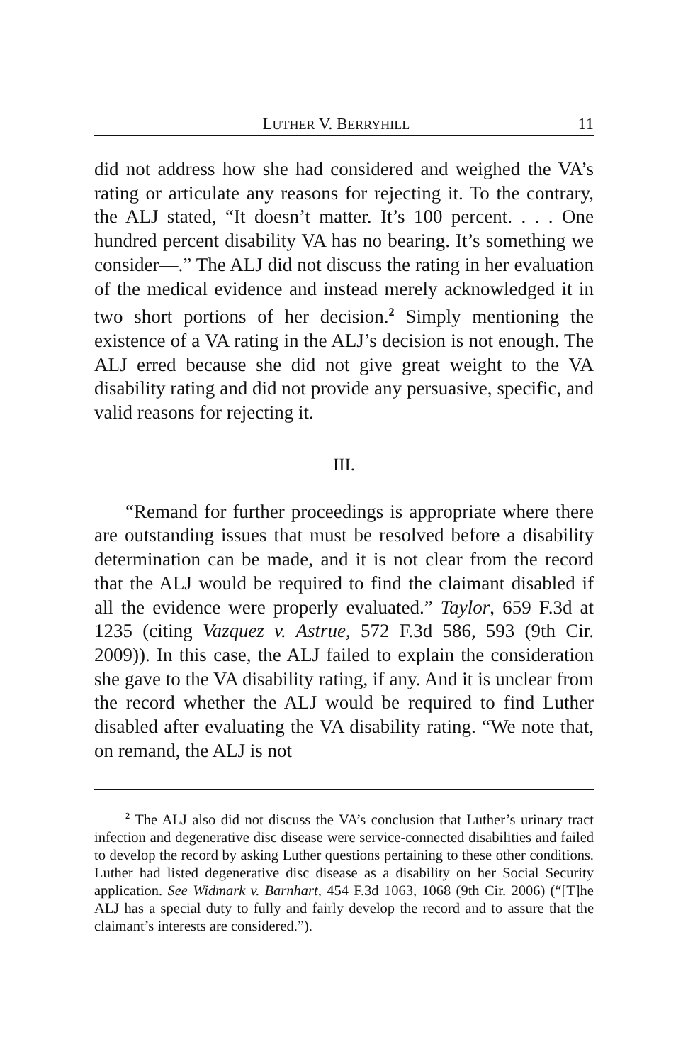LUTHER V. BERRYHILL 11
did not address how she had considered and weighed the VA’s rating or articulate any reasons for rejecting it. To the contrary, the ALJ stated, “It doesn’t matter. It’s 100 percent. . . . One hundred percent disability VA has no bearing. It’s something we consider—.” The ALJ did not discuss the rating in her evaluation of the medical evidence and instead merely acknowledged it in two short portions of her decision.<sup>2</sup> Simply mentioning the existence of a VA rating in the ALJ’s decision is not enough. The ALJ erred because she did not give great weight to the VA disability rating and did not provide any persuasive, specific, and valid reasons for rejecting it.
III.
“Remand for further proceedings is appropriate where there are outstanding issues that must be resolved before a disability determination can be made, and it is not clear from the record that the ALJ would be required to find the claimant disabled if all the evidence were properly evaluated.” Taylor, 659 F.3d at 1235 (citing Vazquez v. Astrue, 572 F.3d 586, 593 (9th Cir. 2009)). In this case, the ALJ failed to explain the consideration she gave to the VA disability rating, if any. And it is unclear from the record whether the ALJ would be required to find Luther disabled after evaluating the VA disability rating. “We note that, on remand, the ALJ is not
<sup>2</sup> The ALJ also did not discuss the VA’s conclusion that Luther’s urinary tract infection and degenerative disc disease were service-connected disabilities and failed to develop the record by asking Luther questions pertaining to these other conditions. Luther had listed degenerative disc disease as a disability on her Social Security application. See Widmark v. Barnhart, 454 F.3d 1063, 1068 (9th Cir. 2006) (“[T]he ALJ has a special duty to fully and fairly develop the record and to assure that the claimant’s interests are considered.”).